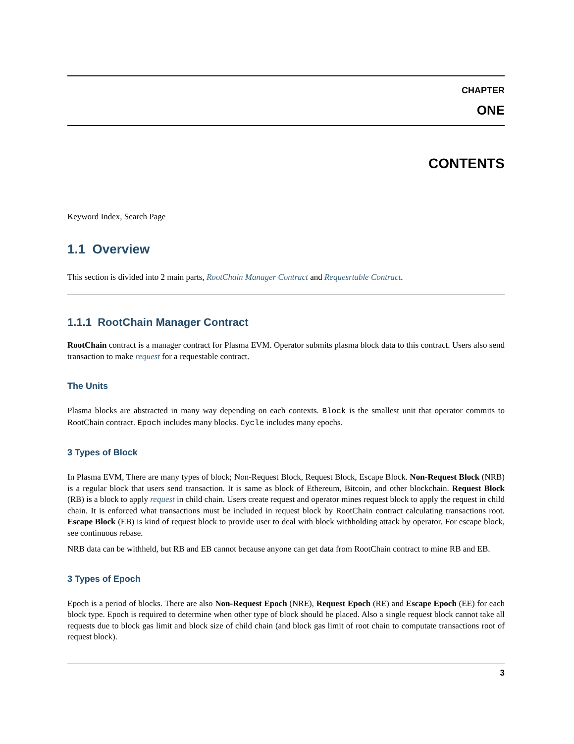CHAPTER
ONE
CONTENTS
Keyword Index, Search Page
1.1 Overview
This section is divided into 2 main parts, RootChain Manager Contract and Requesrtable Contract.
1.1.1 RootChain Manager Contract
RootChain contract is a manager contract for Plasma EVM. Operator submits plasma block data to this contract. Users also send transaction to make request for a requestable contract.
The Units
Plasma blocks are abstracted in many way depending on each contexts. Block is the smallest unit that operator commits to RootChain contract. Epoch includes many blocks. Cycle includes many epochs.
3 Types of Block
In Plasma EVM, There are many types of block; Non-Request Block, Request Block, Escape Block. Non-Request Block (NRB) is a regular block that users send transaction. It is same as block of Ethereum, Bitcoin, and other blockchain. Request Block (RB) is a block to apply request in child chain. Users create request and operator mines request block to apply the request in child chain. It is enforced what transactions must be included in request block by RootChain contract calculating transactions root. Escape Block (EB) is kind of request block to provide user to deal with block withholding attack by operator. For escape block, see continuous rebase.
NRB data can be withheld, but RB and EB cannot because anyone can get data from RootChain contract to mine RB and EB.
3 Types of Epoch
Epoch is a period of blocks. There are also Non-Request Epoch (NRE), Request Epoch (RE) and Escape Epoch (EE) for each block type. Epoch is required to determine when other type of block should be placed. Also a single request block cannot take all requests due to block gas limit and block size of child chain (and block gas limit of root chain to computate transactions root of request block).
3